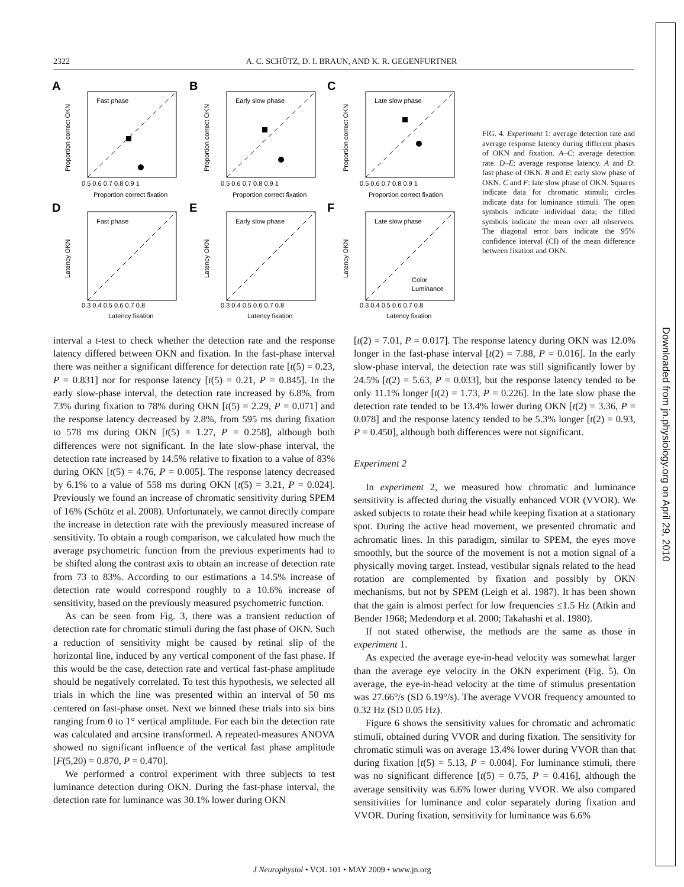2322 A. C. SCHÜTZ, D. I. BRAUN, AND K. R. GEGENFURTNER
A
B
C
D
E
F
Fast phase
Early slow phase
Late slow phase
Fast phase
Early slow phase
Late slow phase
Color
Luminance
Proportion correct fixation
Proportion correct fixation
Proportion correct fixation
Latency fixation
Latency fixation
Latency fixation
Proportion correct OKN
Proportion correct OKN
Proportion correct OKN
Latency OKN
Latency OKN
Latency OKN
0.5 0.6 0.7 0.8 0.9 1
0.5 0.6 0.7 0.8 0.9 1
0.5 0.6 0.7 0.8 0.9 1
0.3 0.4 0.5 0.6 0.7 0.8
0.3 0.4 0.5 0.6 0.7 0.8
0.3 0.4 0.5 0.6 0.7 0.8
FIG. 4. Experiment 1: average detection rate and average response latency during different phases of OKN and fixation. A–C: average detection rate. D–E: average response latency. A and D: fast phase of OKN. B and E: early slow phase of OKN. C and F: late slow phase of OKN. Squares indicate data for chromatic stimuli; circles indicate data for luminance stimuli. The open symbols indicate individual data; the filled symbols indicate the mean over all observers. The diagonal error bars indicate the 95% confidence interval (CI) of the mean difference between fixation and OKN.
interval a t-test to check whether the detection rate and the response latency differed between OKN and fixation. In the fast-phase interval there was neither a significant difference for detection rate [t(5) = 0.23, P = 0.831] nor for response latency [t(5) = 0.21, P = 0.845]. In the early slow-phase interval, the detection rate increased by 6.8%, from 73% during fixation to 78% during OKN [t(5) = 2.29, P = 0.071] and the response latency decreased by 2.8%, from 595 ms during fixation to 578 ms during OKN [t(5) = 1.27, P = 0.258], although both differences were not significant. In the late slow-phase interval, the detection rate increased by 14.5% relative to fixation to a value of 83% during OKN [t(5) = 4.76, P = 0.005]. The response latency decreased by 6.1% to a value of 558 ms during OKN [t(5) = 3.21, P = 0.024]. Previously we found an increase of chromatic sensitivity during SPEM of 16% (Schütz et al. 2008). Unfortunately, we cannot directly compare the increase in detection rate with the previously measured increase of sensitivity. To obtain a rough comparison, we calculated how much the average psychometric function from the previous experiments had to be shifted along the contrast axis to obtain an increase of detection rate from 73 to 83%. According to our estimations a 14.5% increase of detection rate would correspond roughly to a 10.6% increase of sensitivity, based on the previously measured psychometric function.
As can be seen from Fig. 3, there was a transient reduction of detection rate for chromatic stimuli during the fast phase of OKN. Such a reduction of sensitivity might be caused by retinal slip of the horizontal line, induced by any vertical component of the fast phase. If this would be the case, detection rate and vertical fast-phase amplitude should be negatively correlated. To test this hypothesis, we selected all trials in which the line was presented within an interval of 50 ms centered on fast-phase onset. Next we binned these trials into six bins ranging from 0 to 1° vertical amplitude. For each bin the detection rate was calculated and arcsine transformed. A repeated-measures ANOVA showed no significant influence of the vertical fast phase amplitude [F(5,20) = 0.870, P = 0.470].
We performed a control experiment with three subjects to test luminance detection during OKN. During the fast-phase interval, the detection rate for luminance was 30.1% lower during OKN
[t(2) = 7.01, P = 0.017]. The response latency during OKN was 12.0% longer in the fast-phase interval [t(2) = 7.88, P = 0.016]. In the early slow-phase interval, the detection rate was still significantly lower by 24.5% [t(2) = 5.63, P = 0.033], but the response latency tended to be only 11.1% longer [t(2) = 1.73, P = 0.226]. In the late slow phase the detection rate tended to be 13.4% lower during OKN [t(2) = 3.36, P = 0.078] and the response latency tended to be 5.3% longer [t(2) = 0.93, P = 0.450], although both differences were not significant.
Experiment 2
In experiment 2, we measured how chromatic and luminance sensitivity is affected during the visually enhanced VOR (VVOR). We asked subjects to rotate their head while keeping fixation at a stationary spot. During the active head movement, we presented chromatic and achromatic lines. In this paradigm, similar to SPEM, the eyes move smoothly, but the source of the movement is not a motion signal of a physically moving target. Instead, vestibular signals related to the head rotation are complemented by fixation and possibly by OKN mechanisms, but not by SPEM (Leigh et al. 1987). It has been shown that the gain is almost perfect for low frequencies ≤1.5 Hz (Atkin and Bender 1968; Medendorp et al. 2000; Takahashi et al. 1980).
If not stated otherwise, the methods are the same as those in experiment 1.
As expected the average eye-in-head velocity was somewhat larger than the average eye velocity in the OKN experiment (Fig. 5). On average, the eye-in-head velocity at the time of stimulus presentation was 27.66°/s (SD 6.19°/s). The average VVOR frequency amounted to 0.32 Hz (SD 0.05 Hz).
Figure 6 shows the sensitivity values for chromatic and achromatic stimuli, obtained during VVOR and during fixation. The sensitivity for chromatic stimuli was on average 13.4% lower during VVOR than that during fixation [t(5) = 5.13, P = 0.004]. For luminance stimuli, there was no significant difference [t(5) = 0.75, P = 0.416], although the average sensitivity was 6.6% lower during VVOR. We also compared sensitivities for luminance and color separately during fixation and VVOR. During fixation, sensitivity for luminance was 6.6%
J Neurophysiol • VOL 101 • MAY 2009 • www.jn.org
Downloaded from jn.physiology.org on April 29, 2010